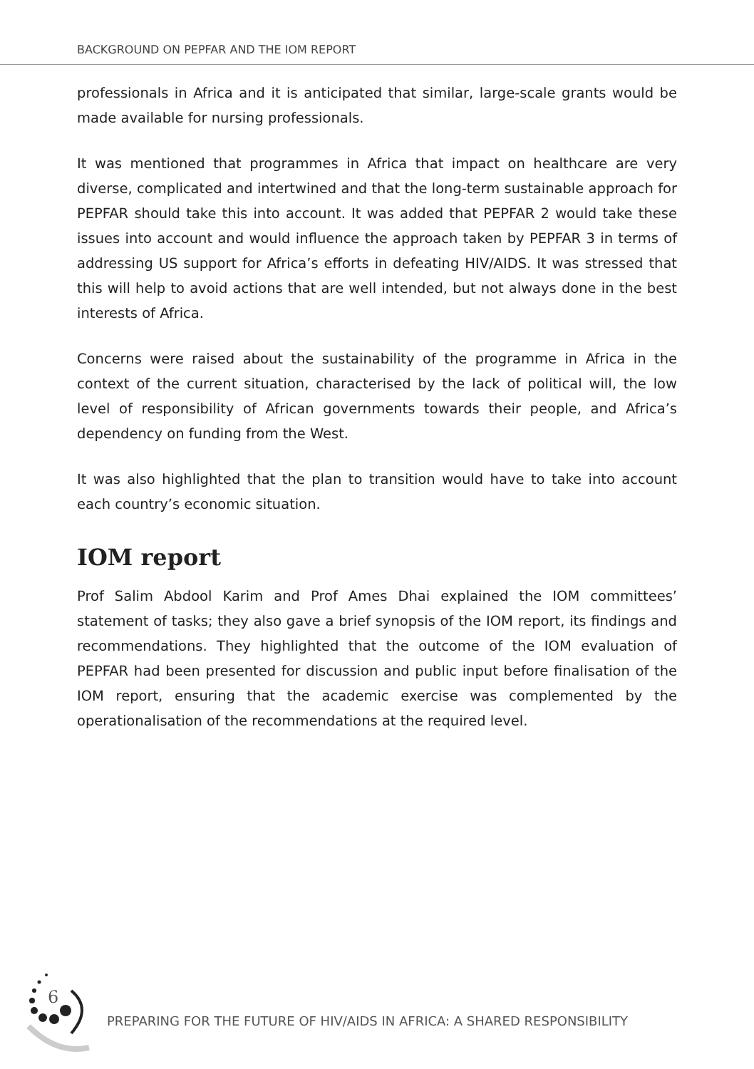BACKGROUND ON PEPFAR AND THE IOM REPORT
professionals in Africa and it is anticipated that similar, large-scale grants would be made available for nursing professionals.
It was mentioned that programmes in Africa that impact on healthcare are very diverse, complicated and intertwined and that the long-term sustainable approach for PEPFAR should take this into account. It was added that PEPFAR 2 would take these issues into account and would influence the approach taken by PEPFAR 3 in terms of addressing US support for Africa’s efforts in defeating HIV/AIDS. It was stressed that this will help to avoid actions that are well intended, but not always done in the best interests of Africa.
Concerns were raised about the sustainability of the programme in Africa in the context of the current situation, characterised by the lack of political will, the low level of responsibility of African governments towards their people, and Africa’s dependency on funding from the West.
It was also highlighted that the plan to transition would have to take into account each country’s economic situation.
IOM report
Prof Salim Abdool Karim and Prof Ames Dhai explained the IOM committees’ statement of tasks; they also gave a brief synopsis of the IOM report, its findings and recommendations. They highlighted that the outcome of the IOM evaluation of PEPFAR had been presented for discussion and public input before finalisation of the IOM report, ensuring that the academic exercise was complemented by the operationalisation of the recommendations at the required level.
6
PREPARING FOR THE FUTURE OF HIV/AIDS IN AFRICA: A SHARED RESPONSIBILITY